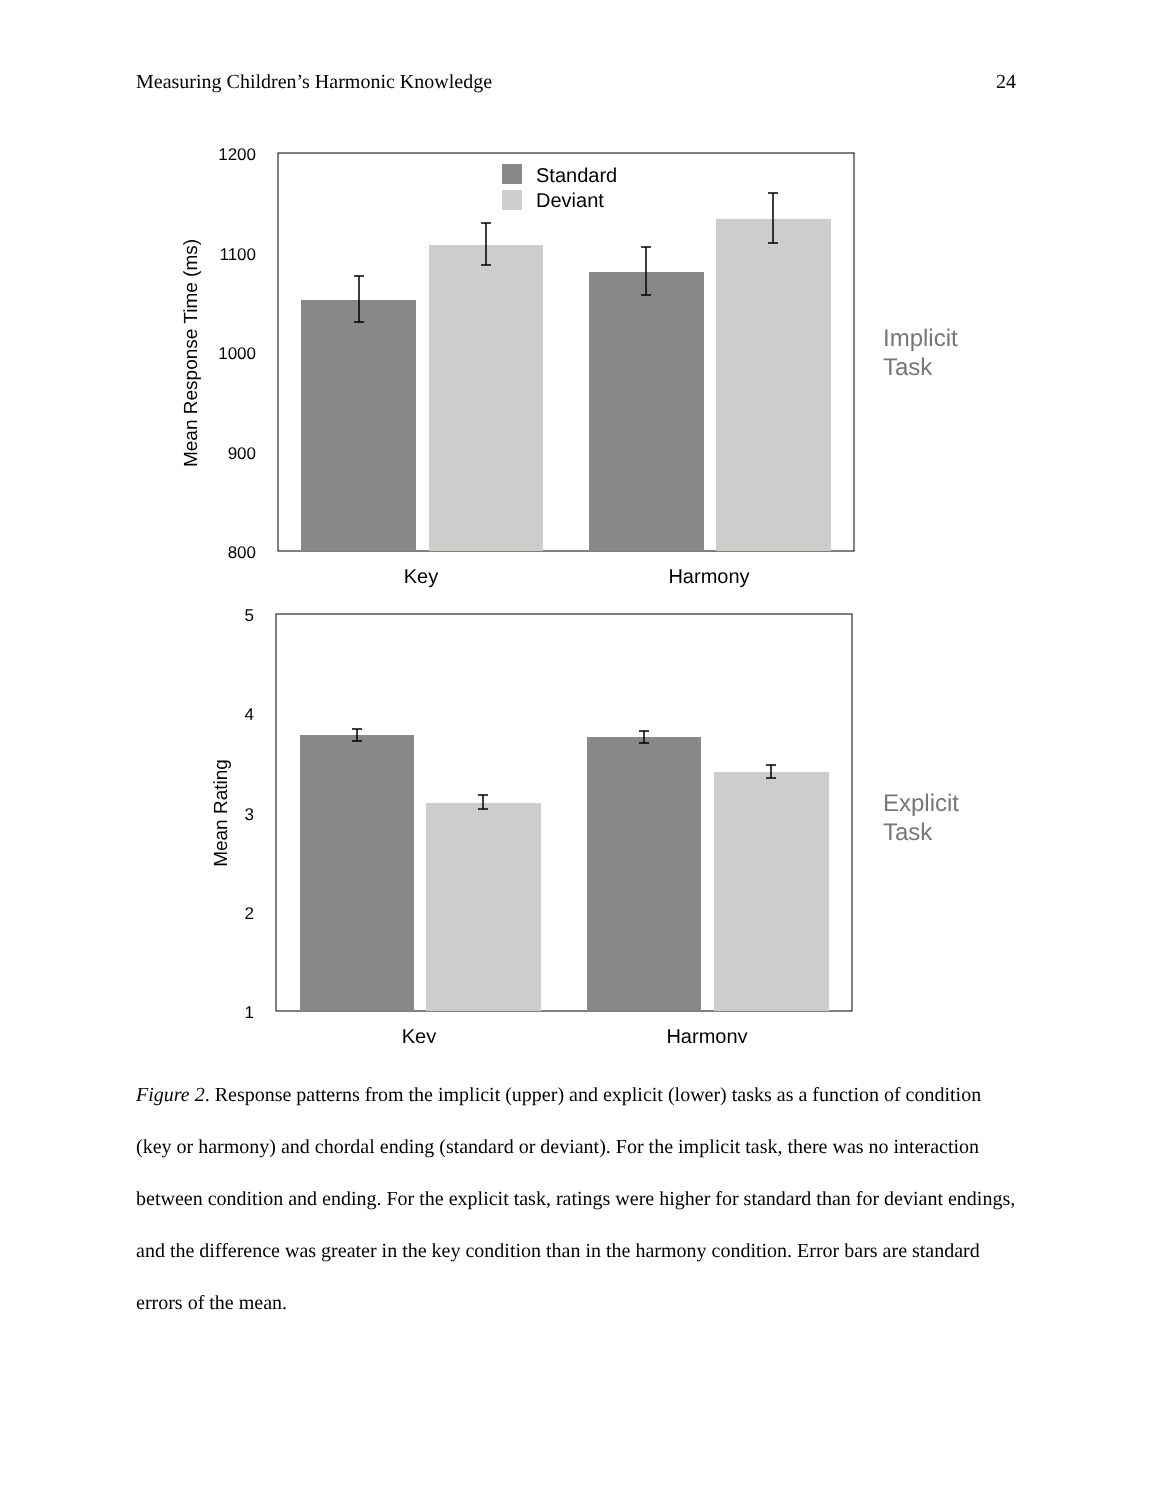Measuring Children’s Harmonic Knowledge 24
1200
1100
1000
900
800
Mean Response Time (ms)
Standard
Deviant
Key
Harmony
Implicit
Task
5
4
3
2
1
Mean Rating
Key
Harmony
Explicit
Task
Figure 2. Response patterns from the implicit (upper) and explicit (lower) tasks as a function of condition (key or harmony) and chordal ending (standard or deviant). For the implicit task, there was no interaction between condition and ending. For the explicit task, ratings were higher for standard than for deviant endings, and the difference was greater in the key condition than in the harmony condition. Error bars are standard errors of the mean.